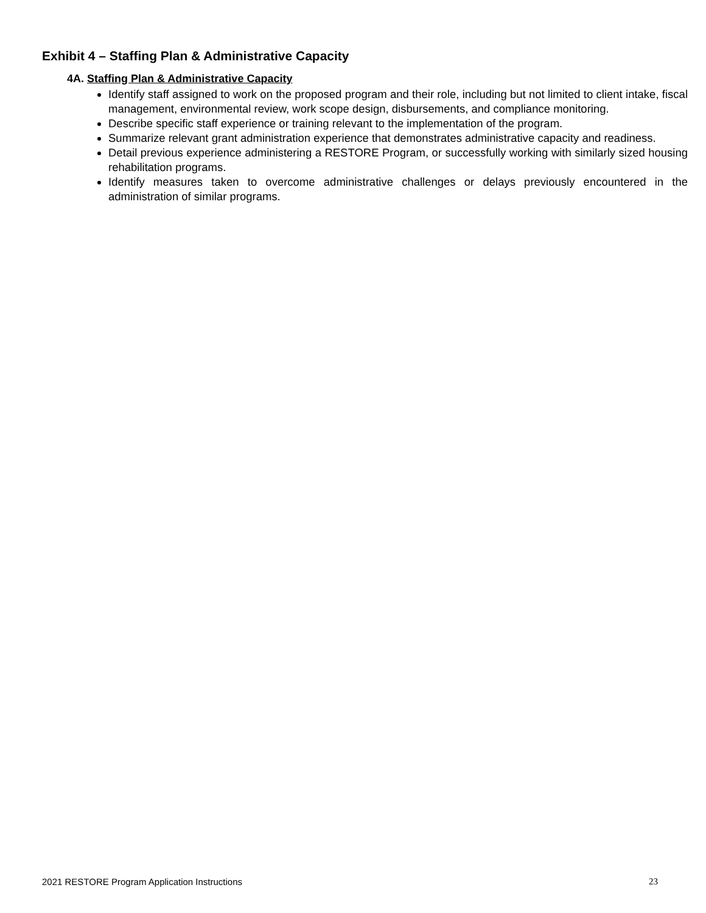Exhibit 4 – Staffing Plan & Administrative Capacity
4A. Staffing Plan & Administrative Capacity
Identify staff assigned to work on the proposed program and their role, including but not limited to client intake, fiscal management, environmental review, work scope design, disbursements, and compliance monitoring.
Describe specific staff experience or training relevant to the implementation of the program.
Summarize relevant grant administration experience that demonstrates administrative capacity and readiness.
Detail previous experience administering a RESTORE Program, or successfully working with similarly sized housing rehabilitation programs.
Identify measures taken to overcome administrative challenges or delays previously encountered in the administration of similar programs.
2021 RESTORE Program Application Instructions 23